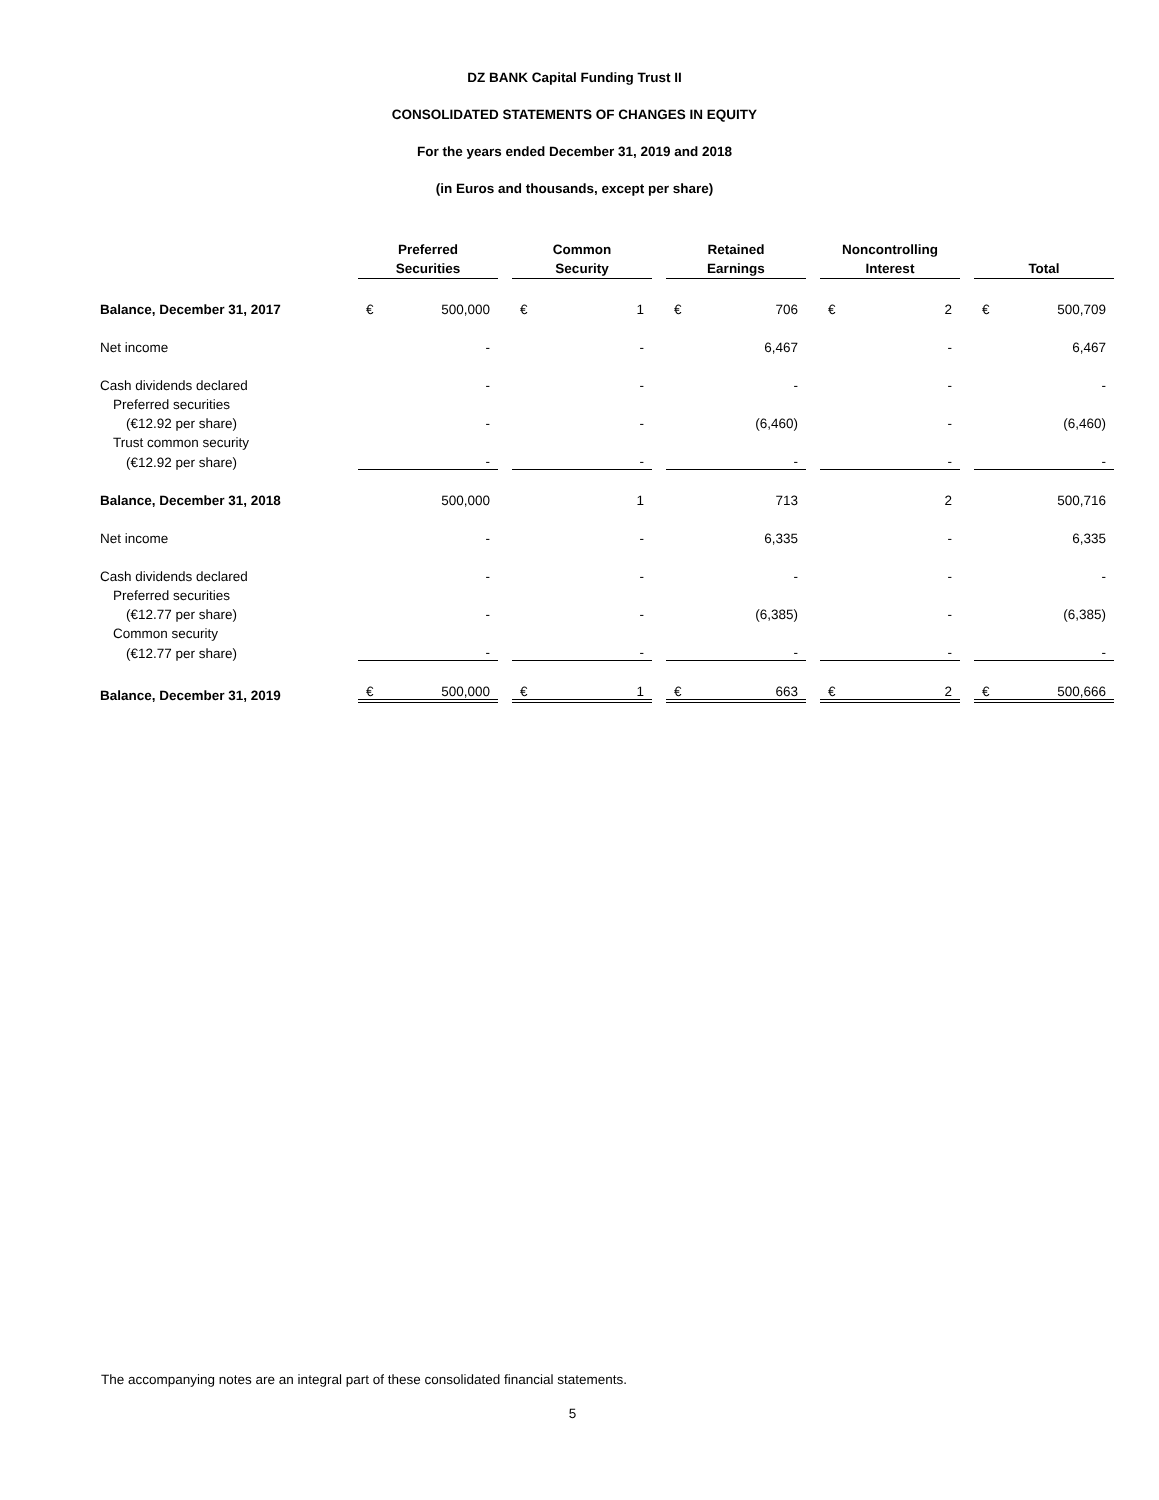DZ BANK Capital Funding Trust II
CONSOLIDATED STATEMENTS OF CHANGES IN EQUITY
For the years ended December 31, 2019 and 2018
(in Euros and thousands, except per share)
| | Preferred Securities | | | Common Security | | | Retained Earnings | | | Noncontrolling Interest | | | Total | |
| Balance, December 31, 2017 | € | 500,000 | | € | 1 | | € | 706 | | € | 2 | | € | 500,709 |
| Net income | | - | | | - | | | 6,467 | | | - | | | 6,467 |
| Cash dividends declared | | - | | | - | | | - | | | - | | | - |
| Preferred securities | | | | | | | | | | | | | | |
| (€12.92 per share) | | - | | | - | | | (6,460) | | | - | | | (6,460) |
| Trust common security | | | | | | | | | | | | | | |
| (€12.92 per share) | | - | | | - | | | - | | | - | | | - |
| Balance, December 31, 2018 | | 500,000 | | | 1 | | | 713 | | | 2 | | | 500,716 |
| Net income | | - | | | - | | | 6,335 | | | - | | | 6,335 |
| Cash dividends declared | | - | | | - | | | - | | | - | | | - |
| Preferred securities | | | | | | | | | | | | | | |
| (€12.77 per share) | | - | | | - | | | (6,385) | | | - | | | (6,385) |
| Common security | | | | | | | | | | | | | | |
| (€12.77 per share) | | - | | | - | | | - | | | - | | | - |
| Balance, December 31, 2019 | € | 500,000 | | € | 1 | | € | 663 | | € | 2 | | € | 500,666 |
The accompanying notes are an integral part of these consolidated financial statements.
5